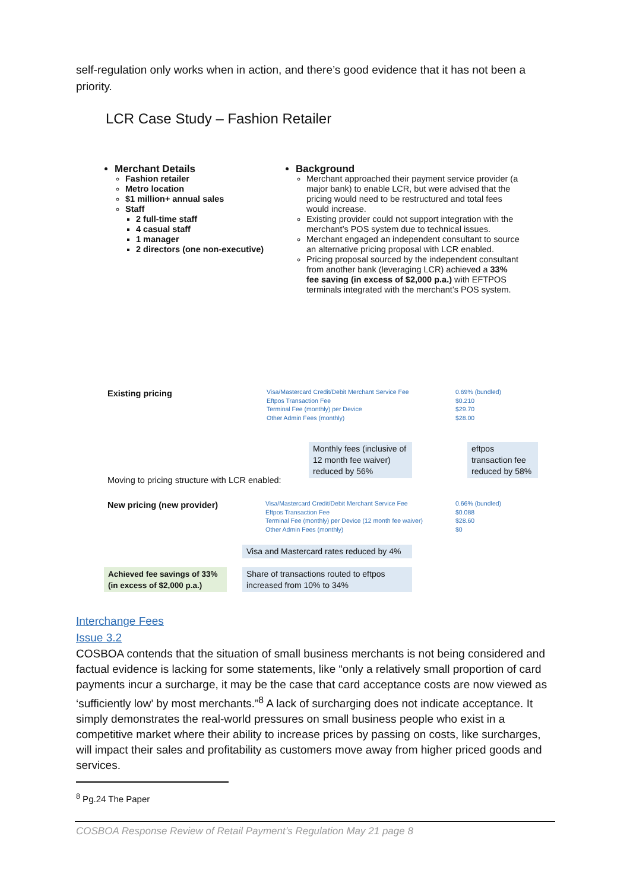self-regulation only works when in action, and there’s good evidence that it has not been a priority.
LCR Case Study – Fashion Retailer
Merchant Details
Fashion retailer
Metro location
$1 million+ annual sales
Staff
2 full-time staff
4 casual staff
1 manager
2 directors (one non-executive)
Background
Merchant approached their payment service provider (a major bank) to enable LCR, but were advised that the pricing would need to be restructured and total fees would increase.
Existing provider could not support integration with the merchant’s POS system due to technical issues.
Merchant engaged an independent consultant to source an alternative pricing proposal with LCR enabled.
Pricing proposal sourced by the independent consultant from another bank (leveraging LCR) achieved a 33% fee saving (in excess of $2,000 p.a.) with EFTPOS terminals integrated with the merchant’s POS system.
Existing pricing
Visa/Mastercard Credit/Debit Merchant Service Fee
Eftpos Transaction Fee
Terminal Fee (monthly) per Device
Other Admin Fees (monthly)
0.69% (bundled)
$0.210
$29.70
$28.00
Monthly fees (inclusive of 12 month fee waiver) reduced by 56%
eftpos transaction fee reduced by 58%
Moving to pricing structure with LCR enabled:
New pricing (new provider)
Visa/Mastercard Credit/Debit Merchant Service Fee
Eftpos Transaction Fee
Terminal Fee (monthly) per Device (12 month fee waiver)
Other Admin Fees (monthly)
0.66% (bundled)
$0.088
$28.60
$0
Visa and Mastercard rates reduced by 4%
Achieved fee savings of 33% (in excess of $2,000 p.a.)
Share of transactions routed to eftpos increased from 10% to 34%
Interchange Fees
Issue 3.2
COSBOA contends that the situation of small business merchants is not being considered and factual evidence is lacking for some statements, like “only a relatively small proportion of card payments incur a surcharge, it may be the case that card acceptance costs are now viewed as ‘sufficiently low’ by most merchants.”<sup>8</sup> A lack of surcharging does not indicate acceptance. It simply demonstrates the real-world pressures on small business people who exist in a competitive market where their ability to increase prices by passing on costs, like surcharges, will impact their sales and profitability as customers move away from higher priced goods and services.
<sup>8</sup> Pg.24 The Paper
COSBOA Response Review of Retail Payment’s Regulation May 21 page 8